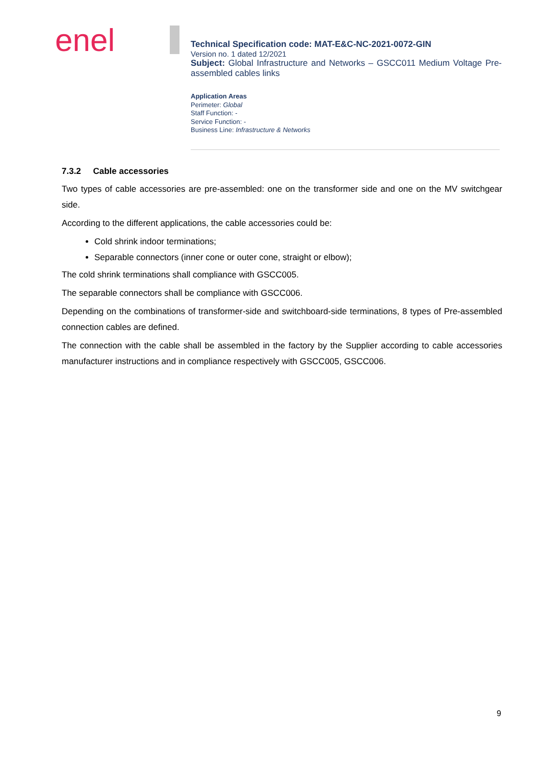enel
Technical Specification code: MAT-E&C-NC-2021-0072-GIN
Version no. 1 dated 12/2021
Subject: Global Infrastructure and Networks – GSCC011 Medium Voltage Pre-assembled cables links
Application Areas
Perimeter: Global
Staff Function: -
Service Function: -
Business Line: Infrastructure & Networks
7.3.2 Cable accessories
Two types of cable accessories are pre-assembled: one on the transformer side and one on the MV switchgear side.
According to the different applications, the cable accessories could be:
Cold shrink indoor terminations;
Separable connectors (inner cone or outer cone, straight or elbow);
The cold shrink terminations shall compliance with GSCC005.
The separable connectors shall be compliance with GSCC006.
Depending on the combinations of transformer-side and switchboard-side terminations, 8 types of Pre-assembled connection cables are defined.
The connection with the cable shall be assembled in the factory by the Supplier according to cable accessories manufacturer instructions and in compliance respectively with GSCC005, GSCC006.
9